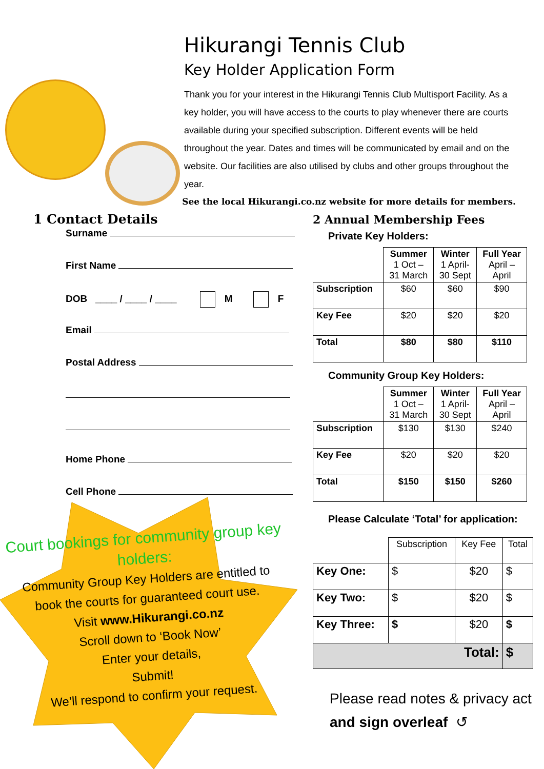Hikurangi Tennis Club
Key Holder Application Form
Thank you for your interest in the Hikurangi Tennis Club Multisport Facility. As a key holder, you will have access to the courts to play whenever there are courts available during your specified subscription. Different events will be held throughout the year. Dates and times will be communicated by email and on the website. Our facilities are also utilised by clubs and other groups throughout the year.
See the local Hikurangi.co.nz website for more details for members.
1 Contact Details
Surname
First Name
DOB ____ / ____ / ____ M F
Email
Postal Address
Home Phone
Cell Phone
2 Annual Membership Fees
Private Key Holders:
| | Summer 1 Oct – 31 March | Winter 1 April- 30 Sept | Full Year April – April |
| --- | --- | --- | --- |
| Subscription | $60 | $60 | $90 |
| Key Fee | $20 | $20 | $20 |
| Total | $80 | $80 | $110 |
Community Group Key Holders:
| | Summer 1 Oct – 31 March | Winter 1 April- 30 Sept | Full Year April – April |
| --- | --- | --- | --- |
| Subscription | $130 | $130 | $240 |
| Key Fee | $20 | $20 | $20 |
| Total | $150 | $150 | $260 |
Please Calculate ‘Total’ for application:
| | Subscription | Key Fee | Total |
| --- | --- | --- | --- |
| Key One: | $ | $20 | $ |
| Key Two: | $ | $20 | $ |
| Key Three: | $ | $20 | $ |
| Total: | | | $ |
Please read notes & privacy act
and sign overleaf ↺
Court bookings for community group key holders:
Community Group Key Holders are entitled to book the courts for guaranteed court use.
Visit www.Hikurangi.co.nz
Scroll down to ‘Book Now’
Enter your details,
Submit!
We’ll respond to confirm your request.